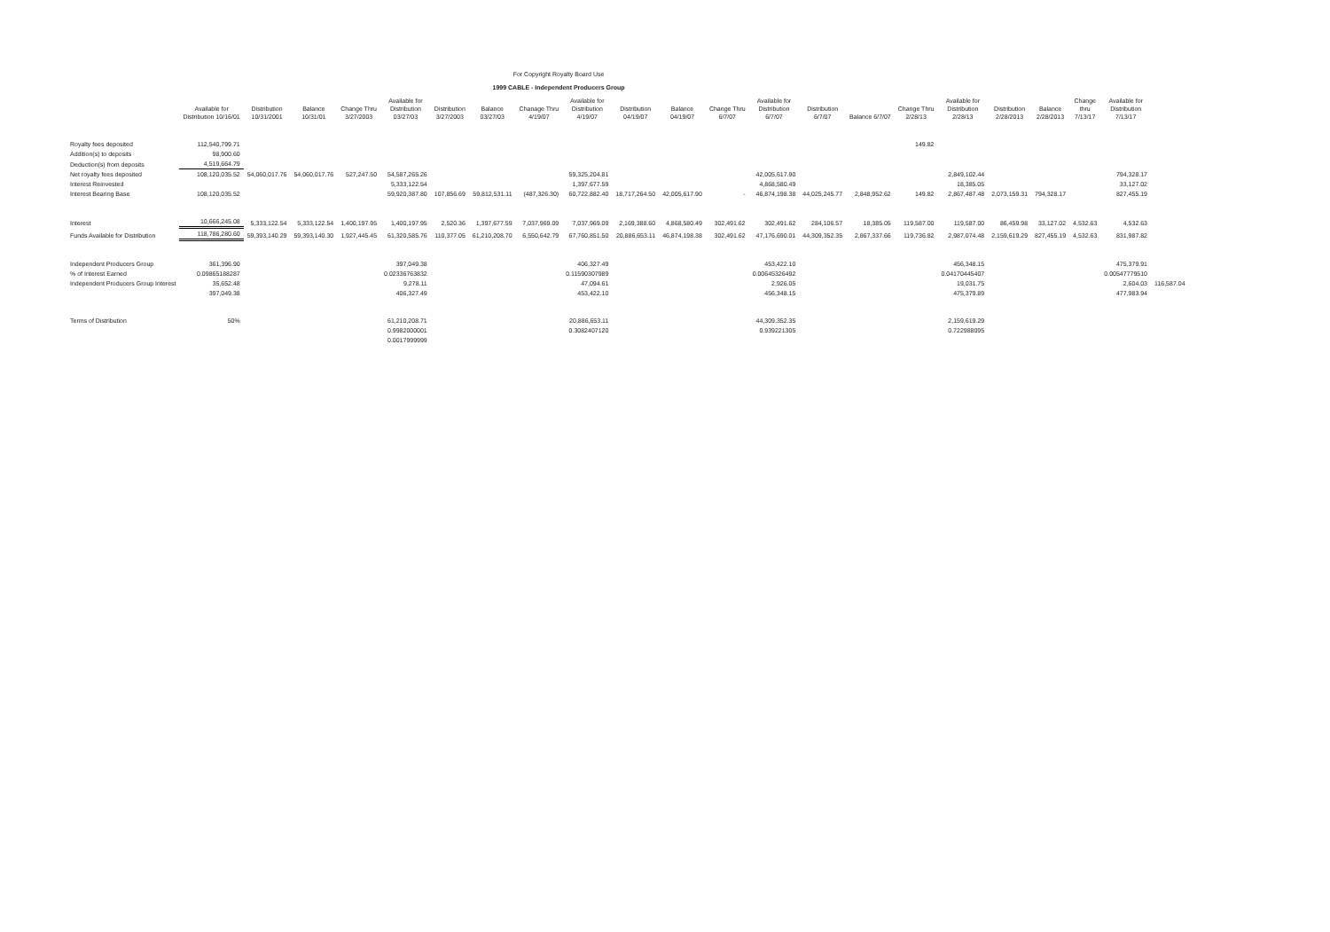For Copyright Royalty Board Use
1999 CABLE - Independent Producers Group
| | Available for Distribution 10/16/01 | Distribution 10/31/2001 | Balance 10/31/01 | Change Thru 3/27/2003 | Available for Distribution 03/27/03 | Distribution 3/27/2003 | Balance 03/27/03 | Chanage Thru 4/19/07 | Available for Distribution 4/19/07 | Distribution 04/19/07 | Balance 04/19/07 | Change Thru 6/7/07 | Available for Distribution 6/7/07 | Distribution 6/7/07 | Balance 6/7/07 | Change Thru 2/28/13 | Available for Distribution 2/28/13 | Distribution 2/28/2013 | Balance 2/28/2013 | Change thru 7/13/17 | Available for Distribution 7/13/17 | |
| --- | --- | --- | --- | --- | --- | --- | --- | --- | --- | --- | --- | --- | --- | --- | --- | --- | --- | --- | --- | --- | --- | --- |
| Royalty fees deposited | 112,540,799.71 | | | | | | | | | | | | | | | 149.82 | | | | | | |
| Addition(s) to deposits | 98,900.60 | | | | | | | | | | | | | | | | | | | | | |
| Deduction(s) from deposits | 4,519,664.79 | | | | | | | | | | | | | | | | | | | | | |
| Net royalty fees deposited | 108,120,035.52 | 54,060,017.76 | 54,060,017.76 | 527,247.50 | 54,587,265.26 | | | | 59,325,204.81 | | | | 42,005,617.90 | | | | 2,849,102.44 | | | | 794,328.17 | |
| Interest Reinvested | | | | | 5,333,122.54 | | | | 1,397,677.59 | | | | 4,868,580.49 | | | | 18,385.05 | | | | 33,127.02 | |
| Interest Bearing Base | 108,120,035.52 | | | | 59,920,387.80 | 107,856.69 | 59,812,531.11 | (487,326.30) | 60,722,882.40 | 18,717,264.50 | 42,005,617.90 | - | 46,874,198.38 | 44,025,245.77 | 2,848,952.62 | 149.82 | 2,867,487.48 | 2,073,159.31 | 794,328.17 | | 827,455.19 | |
| Interest | 10,666,245.08 | 5,333,122.54 | 5,333,122.54 | 1,400,197.95 | 1,400,197.95 | 2,520.36 | 1,397,677.59 | 7,037,969.09 | 7,037,969.09 | 2,169,388.60 | 4,868,580.49 | 302,491.62 | 302,491.62 | 284,106.57 | 18,385.05 | 119,587.00 | 119,587.00 | 86,459.98 | 33,127.02 | 4,532.63 | 4,532.63 | |
| Funds Available for Distribution | 118,786,280.60 | 59,393,140.29 | 59,393,140.30 | 1,927,445.45 | 61,320,585.76 | 110,377.05 | 61,210,208.70 | 6,550,642.79 | 67,760,851.50 | 20,886,653.11 | 46,874,198.38 | 302,491.62 | 47,176,690.01 | 44,309,352.35 | 2,867,337.66 | 119,736.82 | 2,987,074.48 | 2,159,619.29 | 827,455.19 | 4,532.63 | 831,987.82 | |
| Independent Producers Group | 361,396.90 | | | | 397,049.38 | | | | 406,327.49 | | | | 453,422.10 | | | | 456,348.15 | | | | 475,379.91 | |
| % of Interest Earned | 0.09865188287 | | | | 0.02336763832 | | | | 0.11590307989 | | | | 0.00645326492 | | | | 0.04170445407 | | | | 0.00547779510 | |
| Independent Producers Group Interest | 35,652.48 | | | | 9,278.11 | | | | 47,094.61 | | | | 2,926.05 | | | | 19,031.75 | | | | 2,604.03 | 116,587.04 |
| | 397,049.38 | | | | 406,327.49 | | | | 453,422.10 | | | | 456,348.15 | | | | 475,379.89 | | | | 477,983.94 | |
| Terms of Distribution | 50% | | | | 61,210,208.71 | | | | 20,886,653.11 | | | | 44,309,352.35 | | | | 2,159,619.29 | | | | | |
| | | | | | 0.9982000001 | | | | 0.3082407120 | | | | 0.939221305 | | | | 0.722988095 | | | | | |
| | | | | | 0.0017999999 | | | | | | | | | | | | | | | | | |